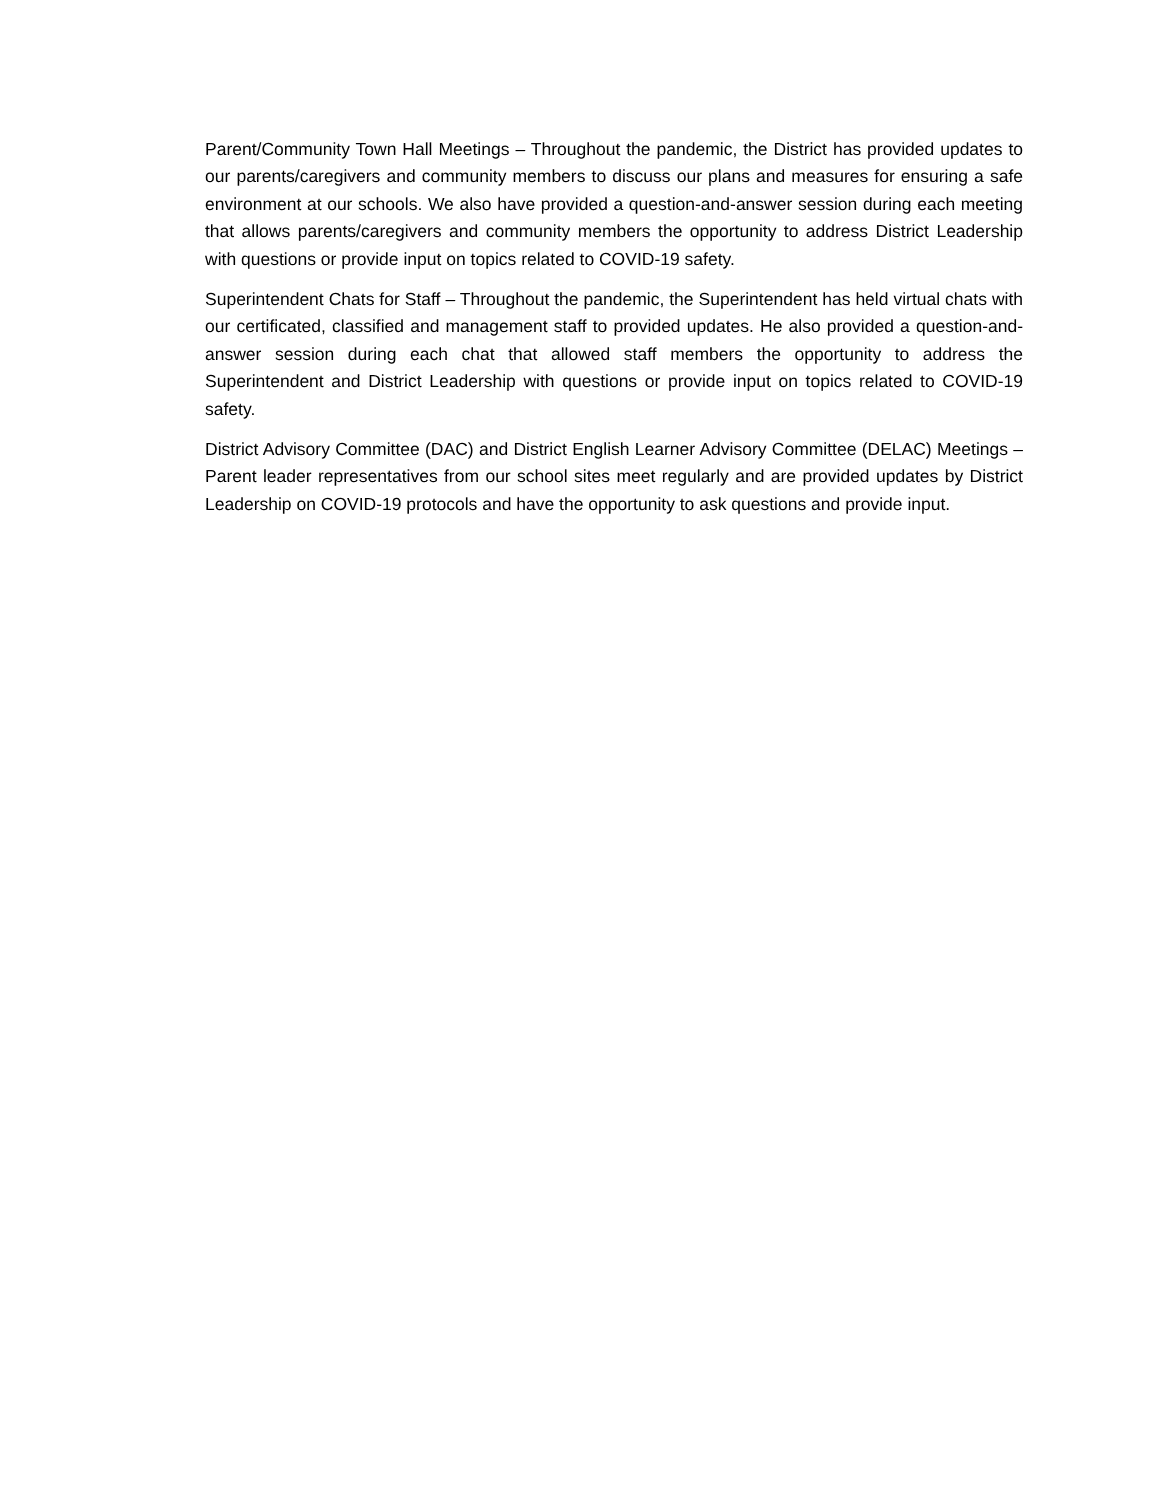Parent/Community Town Hall Meetings – Throughout the pandemic, the District has provided updates to our parents/caregivers and community members to discuss our plans and measures for ensuring a safe environment at our schools. We also have provided a question-and-answer session during each meeting that allows parents/caregivers and community members the opportunity to address District Leadership with questions or provide input on topics related to COVID-19 safety.
Superintendent Chats for Staff – Throughout the pandemic, the Superintendent has held virtual chats with our certificated, classified and management staff to provided updates. He also provided a question-and-answer session during each chat that allowed staff members the opportunity to address the Superintendent and District Leadership with questions or provide input on topics related to COVID-19 safety.
District Advisory Committee (DAC) and District English Learner Advisory Committee (DELAC) Meetings – Parent leader representatives from our school sites meet regularly and are provided updates by District Leadership on COVID-19 protocols and have the opportunity to ask questions and provide input.